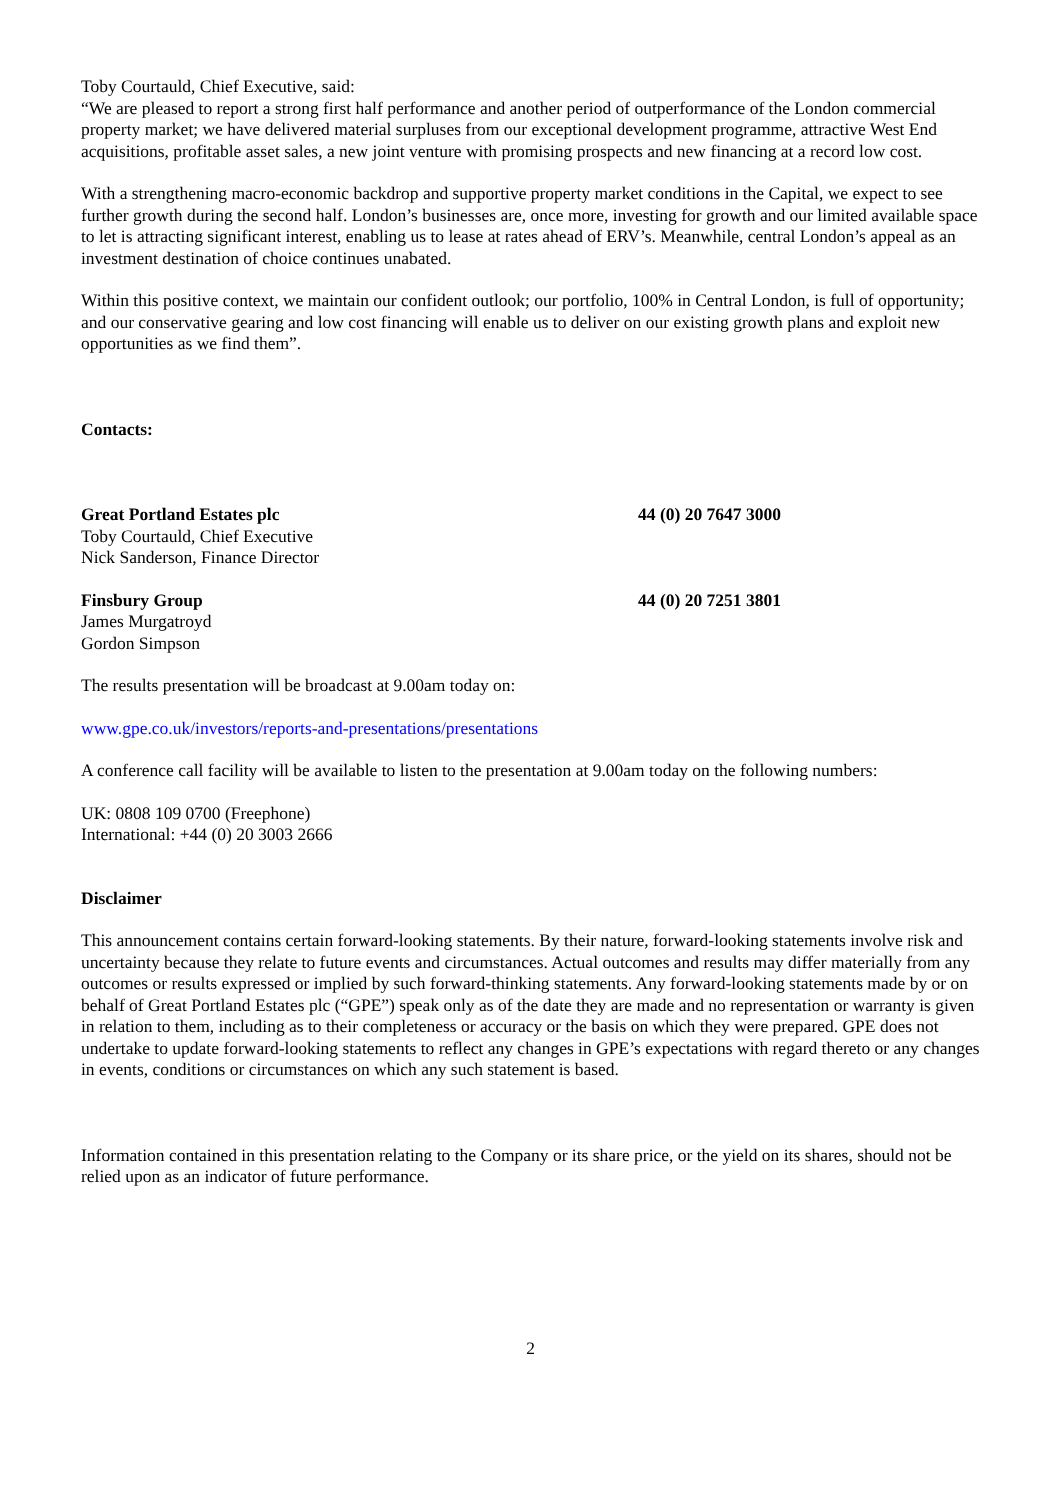Toby Courtauld, Chief Executive, said:
“We are pleased to report a strong first half performance and another period of outperformance of the London commercial property market; we have delivered material surpluses from our exceptional development programme, attractive West End acquisitions, profitable asset sales, a new joint venture with promising prospects and new financing at a record low cost.
With a strengthening macro-economic backdrop and supportive property market conditions in the Capital, we expect to see further growth during the second half. London’s businesses are, once more, investing for growth and our limited available space to let is attracting significant interest, enabling us to lease at rates ahead of ERV’s. Meanwhile, central London’s appeal as an investment destination of choice continues unabated.
Within this positive context, we maintain our confident outlook; our portfolio, 100% in Central London, is full of opportunity; and our conservative gearing and low cost financing will enable us to deliver on our existing growth plans and exploit new opportunities as we find them”.
Contacts:
Great Portland Estates plc 44 (0) 20 7647 3000
Toby Courtauld, Chief Executive
Nick Sanderson, Finance Director
Finsbury Group 44 (0) 20 7251 3801
James Murgatroyd
Gordon Simpson
The results presentation will be broadcast at 9.00am today on:
www.gpe.co.uk/investors/reports-and-presentations/presentations
A conference call facility will be available to listen to the presentation at 9.00am today on the following numbers:
UK: 0808 109 0700 (Freephone)
International: +44 (0) 20 3003 2666
Disclaimer
This announcement contains certain forward-looking statements. By their nature, forward-looking statements involve risk and uncertainty because they relate to future events and circumstances. Actual outcomes and results may differ materially from any outcomes or results expressed or implied by such forward-thinking statements. Any forward-looking statements made by or on behalf of Great Portland Estates plc (“GPE”) speak only as of the date they are made and no representation or warranty is given in relation to them, including as to their completeness or accuracy or the basis on which they were prepared. GPE does not undertake to update forward-looking statements to reflect any changes in GPE’s expectations with regard thereto or any changes in events, conditions or circumstances on which any such statement is based.
Information contained in this presentation relating to the Company or its share price, or the yield on its shares, should not be relied upon as an indicator of future performance.
2